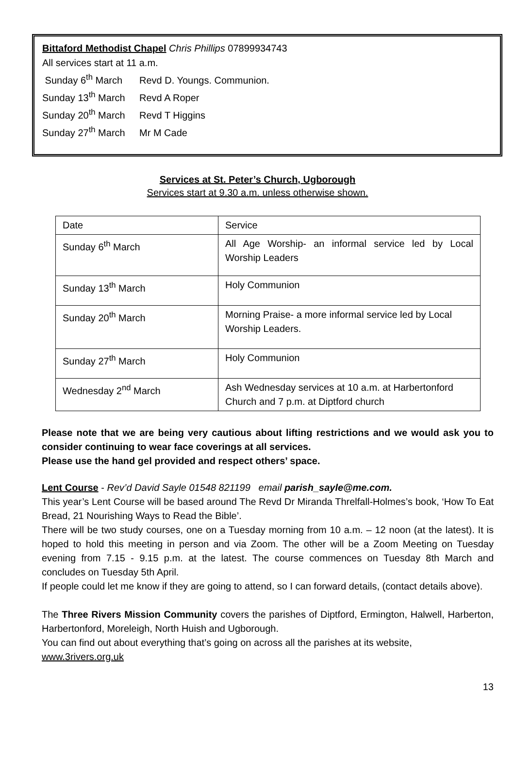Bittaford Methodist Chapel Chris Phillips 07899934743
All services start at 11 a.m.
Sunday 6<sup>th</sup> March Revd D. Youngs. Communion.
Sunday 13<sup>th</sup> March Revd A Roper
Sunday 20<sup>th</sup> March Revd T Higgins
Sunday 27<sup>th</sup> March Mr M Cade
Services at St. Peter’s Church, Ugborough
Services start at 9.30 a.m. unless otherwise shown.
| Date | Service |
| Sunday 6<sup>th</sup> March | All Age Worship- an informal service led by Local Worship Leaders |
| Sunday 13<sup>th</sup> March | Holy Communion |
| Sunday 20<sup>th</sup> March | Morning Praise- a more informal service led by Local Worship Leaders. |
| Sunday 27<sup>th</sup> March | Holy Communion |
| Wednesday 2<sup>nd</sup> March | Ash Wednesday services at 10 a.m. at Harbertonford Church and 7 p.m. at Diptford church |
Please note that we are being very cautious about lifting restrictions and we would ask you to consider continuing to wear face coverings at all services.
Please use the hand gel provided and respect others’ space.
Lent Course - Rev’d David Sayle 01548 821199 email parish_sayle@me.com.
This year’s Lent Course will be based around The Revd Dr Miranda Threlfall-Holmes’s book, ‘How To Eat Bread, 21 Nourishing Ways to Read the Bible’.
There will be two study courses, one on a Tuesday morning from 10 a.m. – 12 noon (at the latest). It is hoped to hold this meeting in person and via Zoom. The other will be a Zoom Meeting on Tuesday evening from 7.15 - 9.15 p.m. at the latest. The course commences on Tuesday 8th March and concludes on Tuesday 5th April.
If people could let me know if they are going to attend, so I can forward details, (contact details above).
The Three Rivers Mission Community covers the parishes of Diptford, Ermington, Halwell, Harberton, Harbertonford, Moreleigh, North Huish and Ugborough.
You can find out about everything that’s going on across all the parishes at its website,
www.3rivers.org.uk
13